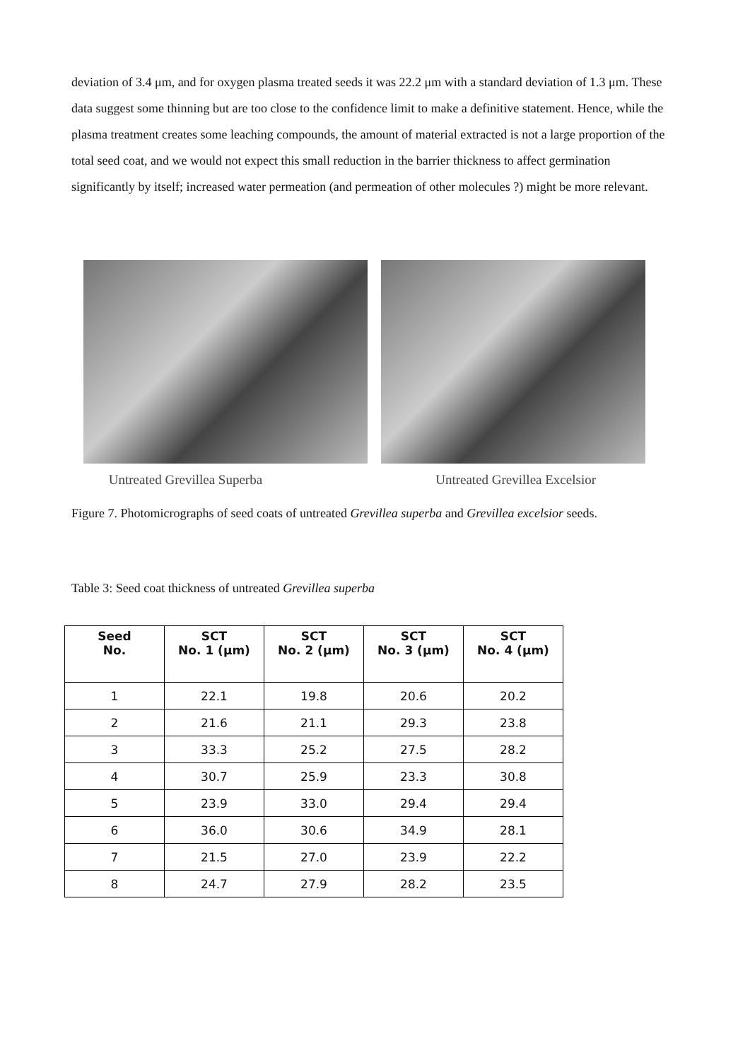deviation of 3.4 μm, and for oxygen plasma treated seeds it was 22.2 μm with a standard deviation of 1.3 μm. These data suggest some thinning but are too close to the confidence limit to make a definitive statement. Hence, while the plasma treatment creates some leaching compounds, the amount of material extracted is not a large proportion of the total seed coat, and we would not expect this small reduction in the barrier thickness to affect germination significantly by itself; increased water permeation (and permeation of other molecules ?) might be more relevant.
Untreated Grevillea Superba Untreated Grevillea Excelsior
Figure 7. Photomicrographs of seed coats of untreated Grevillea superba and Grevillea excelsior seeds.
Table 3: Seed coat thickness of untreated Grevillea superba
| Seed No. | SCT No. 1 (μm) | SCT No. 2 (μm) | SCT No. 3 (μm) | SCT No. 4 (μm) |
| --- | --- | --- | --- | --- |
| 1 | 22.1 | 19.8 | 20.6 | 20.2 |
| 2 | 21.6 | 21.1 | 29.3 | 23.8 |
| 3 | 33.3 | 25.2 | 27.5 | 28.2 |
| 4 | 30.7 | 25.9 | 23.3 | 30.8 |
| 5 | 23.9 | 33.0 | 29.4 | 29.4 |
| 6 | 36.0 | 30.6 | 34.9 | 28.1 |
| 7 | 21.5 | 27.0 | 23.9 | 22.2 |
| 8 | 24.7 | 27.9 | 28.2 | 23.5 |